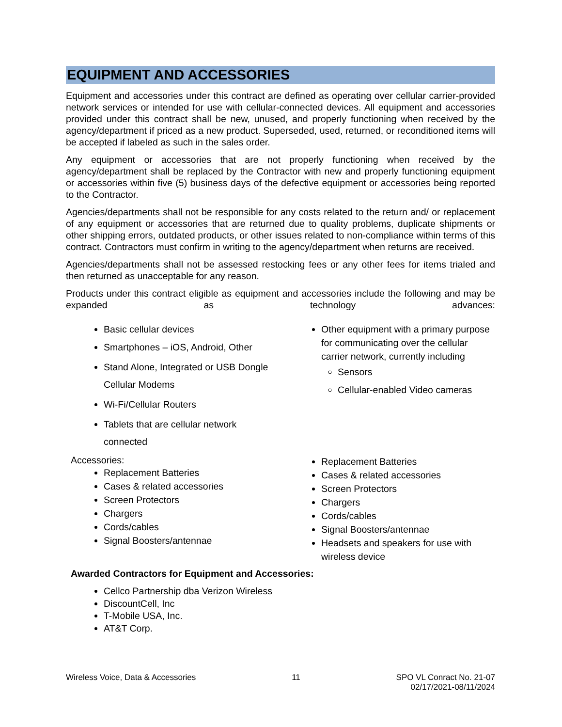EQUIPMENT AND ACCESSORIES
Equipment and accessories under this contract are defined as operating over cellular carrier-provided network services or intended for use with cellular-connected devices. All equipment and accessories provided under this contract shall be new, unused, and properly functioning when received by the agency/department if priced as a new product. Superseded, used, returned, or reconditioned items will be accepted if labeled as such in the sales order.
Any equipment or accessories that are not properly functioning when received by the agency/department shall be replaced by the Contractor with new and properly functioning equipment or accessories within five (5) business days of the defective equipment or accessories being reported to the Contractor.
Agencies/departments shall not be responsible for any costs related to the return and/ or replacement of any equipment or accessories that are returned due to quality problems, duplicate shipments or other shipping errors, outdated products, or other issues related to non-compliance within terms of this contract. Contractors must confirm in writing to the agency/department when returns are received.
Agencies/departments shall not be assessed restocking fees or any other fees for items trialed and then returned as unacceptable for any reason.
Products under this contract eligible as equipment and accessories include the following and may be expanded as technology advances:
Basic cellular devices
Smartphones – iOS, Android, Other
Stand Alone, Integrated or USB Dongle Cellular Modems
Wi-Fi/Cellular Routers
Tablets that are cellular network connected
Other equipment with a primary purpose for communicating over the cellular carrier network, currently including
Sensors
Cellular-enabled Video cameras
Accessories:
Replacement Batteries
Cases & related accessories
Screen Protectors
Chargers
Cords/cables
Signal Boosters/antennae
Replacement Batteries
Cases & related accessories
Screen Protectors
Chargers
Cords/cables
Signal Boosters/antennae
Headsets and speakers for use with wireless device
Awarded Contractors for Equipment and Accessories:
Cellco Partnership dba Verizon Wireless
DiscountCell, Inc
T-Mobile USA, Inc.
AT&T Corp.
Wireless Voice, Data & Accessories
11 SPO VL Conract No. 21-07
02/17/2021-08/11/2024